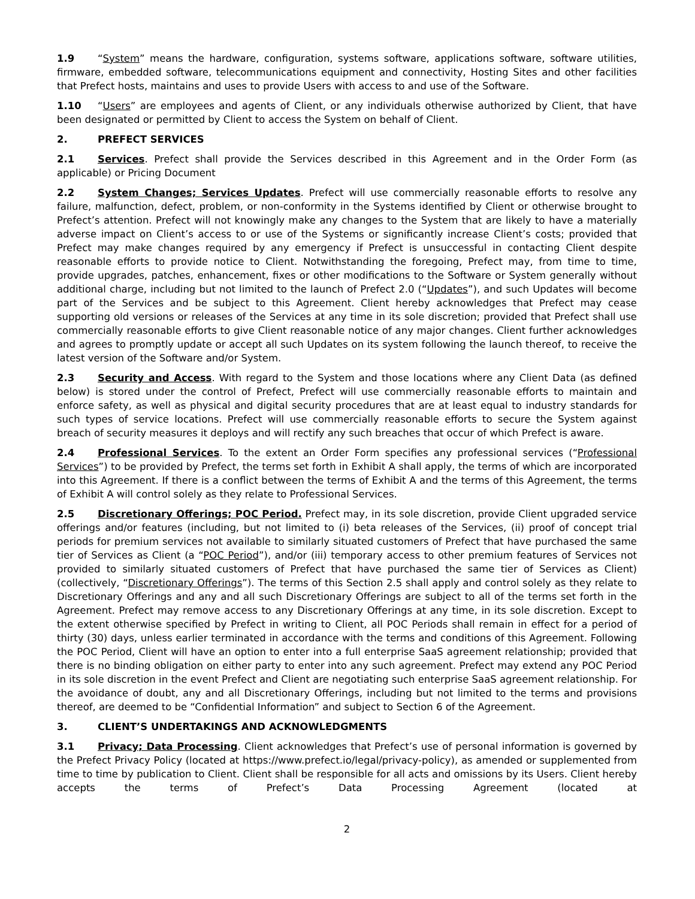1.9 “System” means the hardware, configuration, systems software, applications software, software utilities, firmware, embedded software, telecommunications equipment and connectivity, Hosting Sites and other facilities that Prefect hosts, maintains and uses to provide Users with access to and use of the Software.
1.10 “Users” are employees and agents of Client, or any individuals otherwise authorized by Client, that have been designated or permitted by Client to access the System on behalf of Client.
2. PREFECT SERVICES
2.1 Services. Prefect shall provide the Services described in this Agreement and in the Order Form (as applicable) or Pricing Document
2.2 System Changes; Services Updates. Prefect will use commercially reasonable efforts to resolve any failure, malfunction, defect, problem, or non-conformity in the Systems identified by Client or otherwise brought to Prefect’s attention. Prefect will not knowingly make any changes to the System that are likely to have a materially adverse impact on Client’s access to or use of the Systems or significantly increase Client’s costs; provided that Prefect may make changes required by any emergency if Prefect is unsuccessful in contacting Client despite reasonable efforts to provide notice to Client. Notwithstanding the foregoing, Prefect may, from time to time, provide upgrades, patches, enhancement, fixes or other modifications to the Software or System generally without additional charge, including but not limited to the launch of Prefect 2.0 (“Updates”), and such Updates will become part of the Services and be subject to this Agreement. Client hereby acknowledges that Prefect may cease supporting old versions or releases of the Services at any time in its sole discretion; provided that Prefect shall use commercially reasonable efforts to give Client reasonable notice of any major changes. Client further acknowledges and agrees to promptly update or accept all such Updates on its system following the launch thereof, to receive the latest version of the Software and/or System.
2.3 Security and Access. With regard to the System and those locations where any Client Data (as defined below) is stored under the control of Prefect, Prefect will use commercially reasonable efforts to maintain and enforce safety, as well as physical and digital security procedures that are at least equal to industry standards for such types of service locations. Prefect will use commercially reasonable efforts to secure the System against breach of security measures it deploys and will rectify any such breaches that occur of which Prefect is aware.
2.4 Professional Services. To the extent an Order Form specifies any professional services (“Professional Services”) to be provided by Prefect, the terms set forth in Exhibit A shall apply, the terms of which are incorporated into this Agreement. If there is a conflict between the terms of Exhibit A and the terms of this Agreement, the terms of Exhibit A will control solely as they relate to Professional Services.
2.5 Discretionary Offerings; POC Period. Prefect may, in its sole discretion, provide Client upgraded service offerings and/or features (including, but not limited to (i) beta releases of the Services, (ii) proof of concept trial periods for premium services not available to similarly situated customers of Prefect that have purchased the same tier of Services as Client (a “POC Period”), and/or (iii) temporary access to other premium features of Services not provided to similarly situated customers of Prefect that have purchased the same tier of Services as Client) (collectively, “Discretionary Offerings”). The terms of this Section 2.5 shall apply and control solely as they relate to Discretionary Offerings and any and all such Discretionary Offerings are subject to all of the terms set forth in the Agreement. Prefect may remove access to any Discretionary Offerings at any time, in its sole discretion. Except to the extent otherwise specified by Prefect in writing to Client, all POC Periods shall remain in effect for a period of thirty (30) days, unless earlier terminated in accordance with the terms and conditions of this Agreement. Following the POC Period, Client will have an option to enter into a full enterprise SaaS agreement relationship; provided that there is no binding obligation on either party to enter into any such agreement. Prefect may extend any POC Period in its sole discretion in the event Prefect and Client are negotiating such enterprise SaaS agreement relationship. For the avoidance of doubt, any and all Discretionary Offerings, including but not limited to the terms and provisions thereof, are deemed to be “Confidential Information” and subject to Section 6 of the Agreement.
3. CLIENT’S UNDERTAKINGS AND ACKNOWLEDGMENTS
3.1 Privacy; Data Processing. Client acknowledges that Prefect’s use of personal information is governed by the Prefect Privacy Policy (located at https://www.prefect.io/legal/privacy-policy), as amended or supplemented from time to time by publication to Client. Client shall be responsible for all acts and omissions by its Users. Client hereby accepts the terms of Prefect’s Data Processing Agreement (located at
2